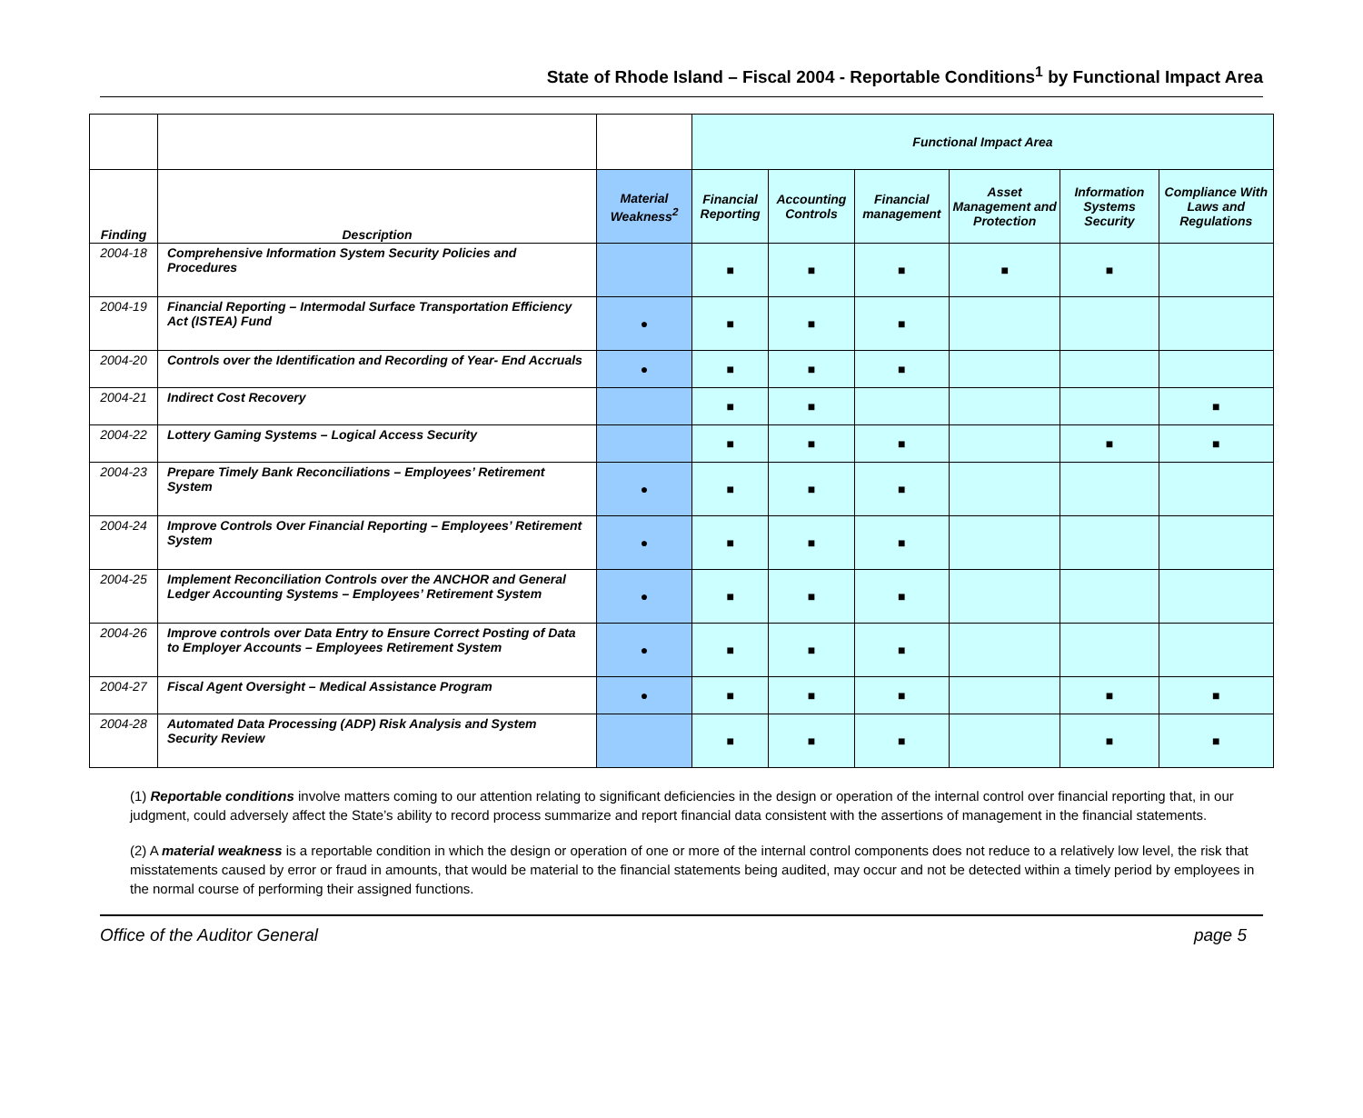State of Rhode Island – Fiscal 2004 - Reportable Conditions<sup>1</sup> by Functional Impact Area
| | | | Functional Impact Area | | | | | |
| Finding | Description | Material Weakness<sup>2</sup> | Financial Reporting | Accounting Controls | Financial management | Asset Management and Protection | Information Systems Security | Compliance With Laws and Regulations |
| 2004-18 | Comprehensive Information System Security Policies and Procedures | | ■ | ■ | ■ | ■ | ■ | |
| 2004-19 | Financial Reporting – Intermodal Surface Transportation Efficiency Act (ISTEA) Fund | ● | ■ | ■ | ■ | | | |
| 2004-20 | Controls over the Identification and Recording of Year- End Accruals | ● | ■ | ■ | ■ | | | |
| 2004-21 | Indirect Cost Recovery | | ■ | ■ | | | | ■ |
| 2004-22 | Lottery Gaming Systems – Logical Access Security | | ■ | ■ | ■ | | ■ | ■ |
| 2004-23 | Prepare Timely Bank Reconciliations – Employees’ Retirement System | ● | ■ | ■ | ■ | | | |
| 2004-24 | Improve Controls Over Financial Reporting – Employees’ Retirement System | ● | ■ | ■ | ■ | | | |
| 2004-25 | Implement Reconciliation Controls over the ANCHOR and General Ledger Accounting Systems – Employees’ Retirement System | ● | ■ | ■ | ■ | | | |
| 2004-26 | Improve controls over Data Entry to Ensure Correct Posting of Data to Employer Accounts – Employees Retirement System | ● | ■ | ■ | ■ | | | |
| 2004-27 | Fiscal Agent Oversight – Medical Assistance Program | ● | ■ | ■ | ■ | | ■ | ■ |
| 2004-28 | Automated Data Processing (ADP) Risk Analysis and System Security Review | | ■ | ■ | ■ | | ■ | ■ |
(1) Reportable conditions involve matters coming to our attention relating to significant deficiencies in the design or operation of the internal control over financial reporting that, in our judgment, could adversely affect the State’s ability to record process summarize and report financial data consistent with the assertions of management in the financial statements.
(2) A material weakness is a reportable condition in which the design or operation of one or more of the internal control components does not reduce to a relatively low level, the risk that misstatements caused by error or fraud in amounts, that would be material to the financial statements being audited, may occur and not be detected within a timely period by employees in the normal course of performing their assigned functions.
Office of the Auditor General page 5